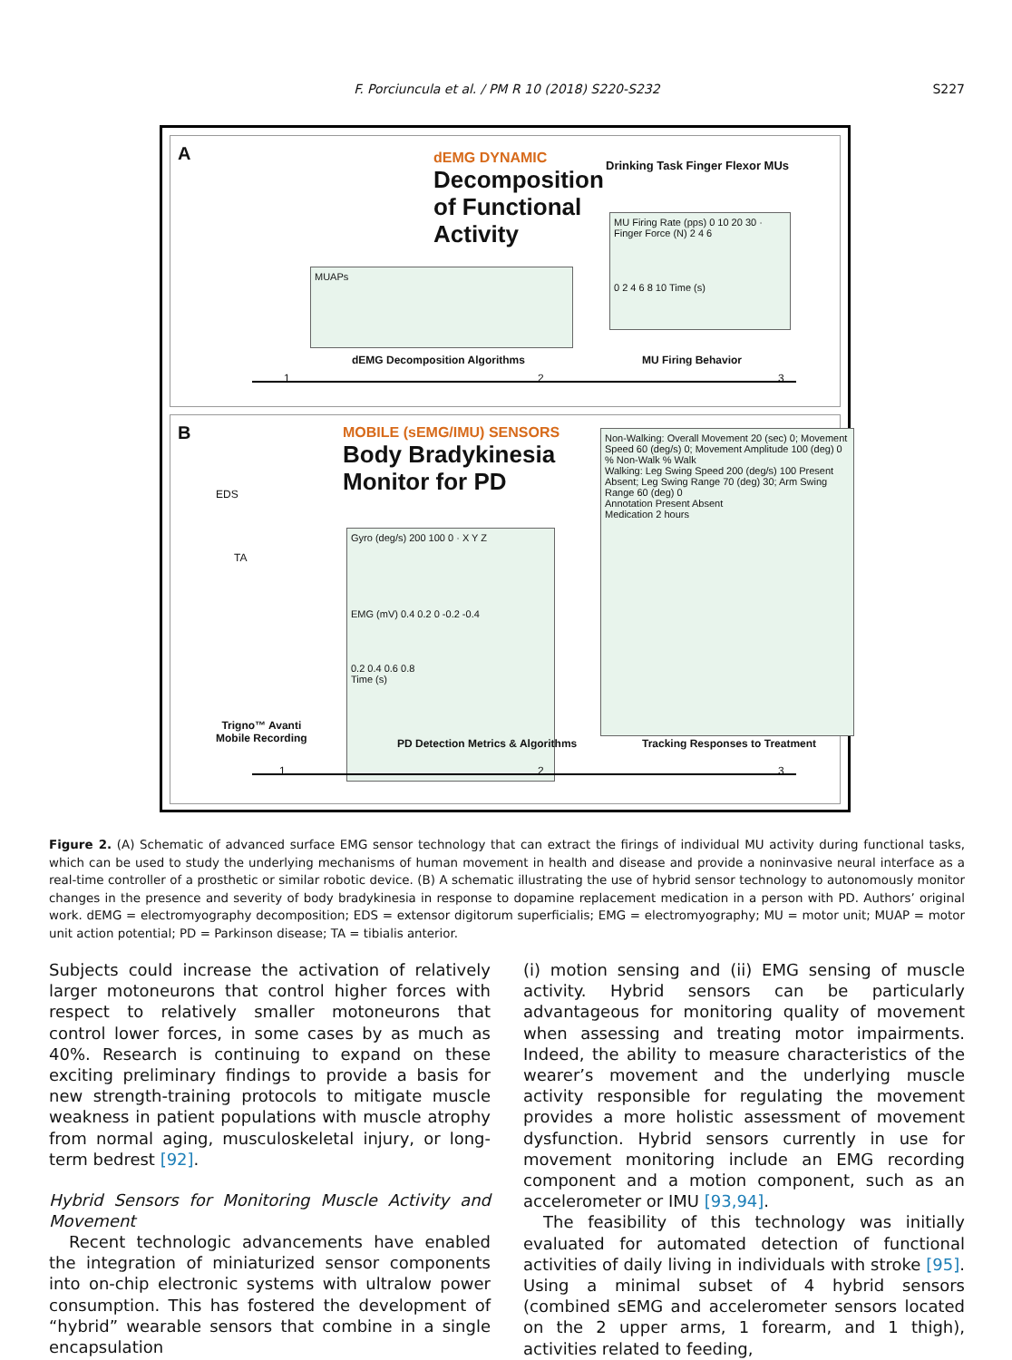F. Porciuncula et al. / PM R 10 (2018) S220-S232
S227
A
dEMG DYNAMIC
Decomposition
of Functional
Activity
Drinking Task Finger Flexor MUs
MU Firing Rate (pps) 0 10 20 30 · Finger Force (N) 2 4 6
0 2 4 6 8 10 Time (s)
MUAPs
dEMG Decomposition Algorithms MU Firing Behavior
1 2 3
B
EDS
TA
Trigno™ Avanti
Mobile Recording
MOBILE (sEMG/IMU) SENSORS
Body Bradykinesia
Monitor for PD
Gyro (deg/s) 200 100 0 · X Y Z
EMG (mV) 0.4 0.2 0 -0.2 -0.4
0.2 0.4 0.6 0.8
Time (s)
Non-Walking: Overall Movement 20 (sec) 0; Movement Speed 60 (deg/s) 0; Movement Amplitude 100 (deg) 0
% Non-Walk % Walk
Walking: Leg Swing Speed 200 (deg/s) 100 Present Absent; Leg Swing Range 70 (deg) 30; Arm Swing Range 60 (deg) 0
Annotation Present Absent
Medication 2 hours
PD Detection Metrics & Algorithms
Tracking Responses to Treatment
1 2 3
Figure 2. (A) Schematic of advanced surface EMG sensor technology that can extract the firings of individual MU activity during functional tasks, which can be used to study the underlying mechanisms of human movement in health and disease and provide a noninvasive neural interface as a real-time controller of a prosthetic or similar robotic device. (B) A schematic illustrating the use of hybrid sensor technology to autonomously monitor changes in the presence and severity of body bradykinesia in response to dopamine replacement medication in a person with PD. Authors’ original work. dEMG = electromyography decomposition; EDS = extensor digitorum superficialis; EMG = electromyography; MU = motor unit; MUAP = motor unit action potential; PD = Parkinson disease; TA = tibialis anterior.
Subjects could increase the activation of relatively larger motoneurons that control higher forces with respect to relatively smaller motoneurons that control lower forces, in some cases by as much as 40%. Research is continuing to expand on these exciting preliminary findings to provide a basis for new strength-training protocols to mitigate muscle weakness in patient populations with muscle atrophy from normal aging, musculoskeletal injury, or long-term bedrest [92].
Hybrid Sensors for Monitoring Muscle Activity and Movement
Recent technologic advancements have enabled the integration of miniaturized sensor components into on-chip electronic systems with ultralow power consumption. This has fostered the development of “hybrid” wearable sensors that combine in a single encapsulation
(i) motion sensing and (ii) EMG sensing of muscle activity. Hybrid sensors can be particularly advantageous for monitoring quality of movement when assessing and treating motor impairments. Indeed, the ability to measure characteristics of the wearer’s movement and the underlying muscle activity responsible for regulating the movement provides a more holistic assessment of movement dysfunction. Hybrid sensors currently in use for movement monitoring include an EMG recording component and a motion component, such as an accelerometer or IMU [93,94].
The feasibility of this technology was initially evaluated for automated detection of functional activities of daily living in individuals with stroke [95]. Using a minimal subset of 4 hybrid sensors (combined sEMG and accelerometer sensors located on the 2 upper arms, 1 forearm, and 1 thigh), activities related to feeding,